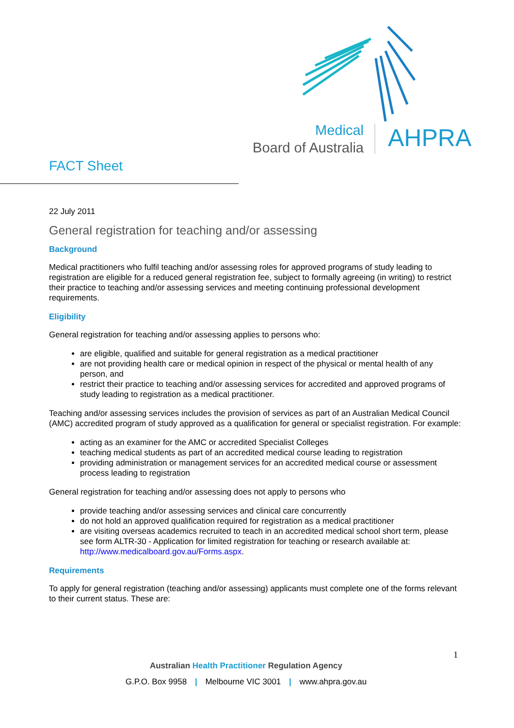Medical
Board of Australia
AHPRA
FACT Sheet
22 July 2011
General registration for teaching and/or assessing
Background
Medical practitioners who fulfil teaching and/or assessing roles for approved programs of study leading to registration are eligible for a reduced general registration fee, subject to formally agreeing (in writing) to restrict their practice to teaching and/or assessing services and meeting continuing professional development requirements.
Eligibility
General registration for teaching and/or assessing applies to persons who:
are eligible, qualified and suitable for general registration as a medical practitioner
are not providing health care or medical opinion in respect of the physical or mental health of any person, and
restrict their practice to teaching and/or assessing services for accredited and approved programs of study leading to registration as a medical practitioner.
Teaching and/or assessing services includes the provision of services as part of an Australian Medical Council (AMC) accredited program of study approved as a qualification for general or specialist registration. For example:
acting as an examiner for the AMC or accredited Specialist Colleges
teaching medical students as part of an accredited medical course leading to registration
providing administration or management services for an accredited medical course or assessment process leading to registration
General registration for teaching and/or assessing does not apply to persons who
provide teaching and/or assessing services and clinical care concurrently
do not hold an approved qualification required for registration as a medical practitioner
are visiting overseas academics recruited to teach in an accredited medical school short term, please see form ALTR-30 - Application for limited registration for teaching or research available at: http://www.medicalboard.gov.au/Forms.aspx.
Requirements
To apply for general registration (teaching and/or assessing) applicants must complete one of the forms relevant to their current status. These are:
1
Australian Health Practitioner Regulation Agency
G.P.O. Box 9958 | Melbourne VIC 3001 | www.ahpra.gov.au